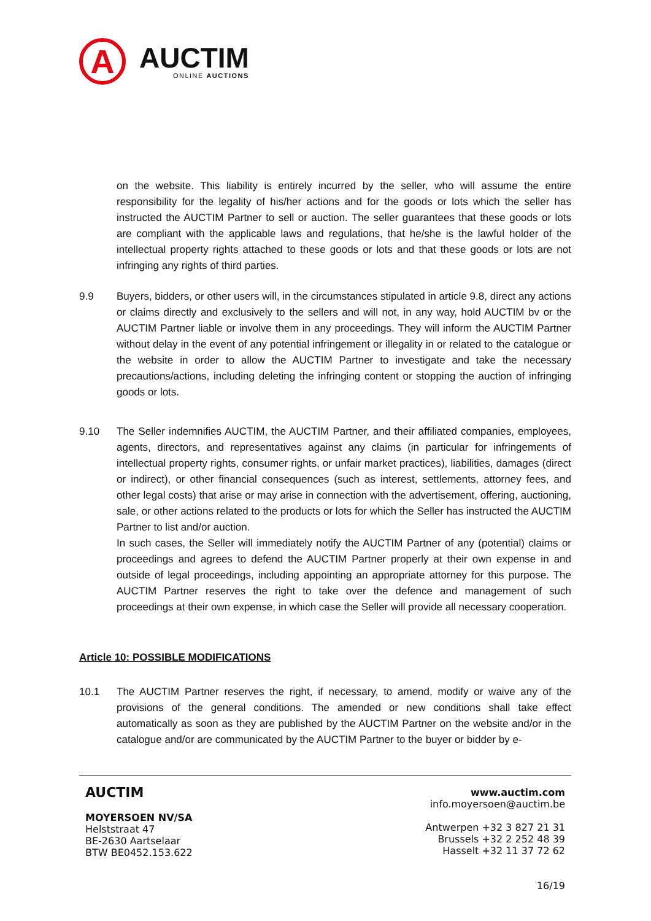A
AUCTIM
ONLINE AUCTIONS
on the website. This liability is entirely incurred by the seller, who will assume the entire responsibility for the legality of his/her actions and for the goods or lots which the seller has instructed the AUCTIM Partner to sell or auction. The seller guarantees that these goods or lots are compliant with the applicable laws and regulations, that he/she is the lawful holder of the intellectual property rights attached to these goods or lots and that these goods or lots are not infringing any rights of third parties.
9.9 Buyers, bidders, or other users will, in the circumstances stipulated in article 9.8, direct any actions or claims directly and exclusively to the sellers and will not, in any way, hold AUCTIM bv or the AUCTIM Partner liable or involve them in any proceedings. They will inform the AUCTIM Partner without delay in the event of any potential infringement or illegality in or related to the catalogue or the website in order to allow the AUCTIM Partner to investigate and take the necessary precautions/actions, including deleting the infringing content or stopping the auction of infringing goods or lots.
9.10 The Seller indemnifies AUCTIM, the AUCTIM Partner, and their affiliated companies, employees, agents, directors, and representatives against any claims (in particular for infringements of intellectual property rights, consumer rights, or unfair market practices), liabilities, damages (direct or indirect), or other financial consequences (such as interest, settlements, attorney fees, and other legal costs) that arise or may arise in connection with the advertisement, offering, auctioning, sale, or other actions related to the products or lots for which the Seller has instructed the AUCTIM Partner to list and/or auction.
In such cases, the Seller will immediately notify the AUCTIM Partner of any (potential) claims or proceedings and agrees to defend the AUCTIM Partner properly at their own expense in and outside of legal proceedings, including appointing an appropriate attorney for this purpose. The AUCTIM Partner reserves the right to take over the defence and management of such proceedings at their own expense, in which case the Seller will provide all necessary cooperation.
Article 10: POSSIBLE MODIFICATIONS
10.1 The AUCTIM Partner reserves the right, if necessary, to amend, modify or waive any of the provisions of the general conditions. The amended or new conditions shall take effect automatically as soon as they are published by the AUCTIM Partner on the website and/or in the catalogue and/or are communicated by the AUCTIM Partner to the buyer or bidder by e-
AUCTIM
MOYERSOEN NV/SA
Helststraat 47
BE-2630 Aartselaar
BTW BE0452.153.622
www.auctim.com
info.moyersoen@auctim.be
Antwerpen +32 3 827 21 31
Brussels +32 2 252 48 39
Hasselt +32 11 37 72 62
16/19